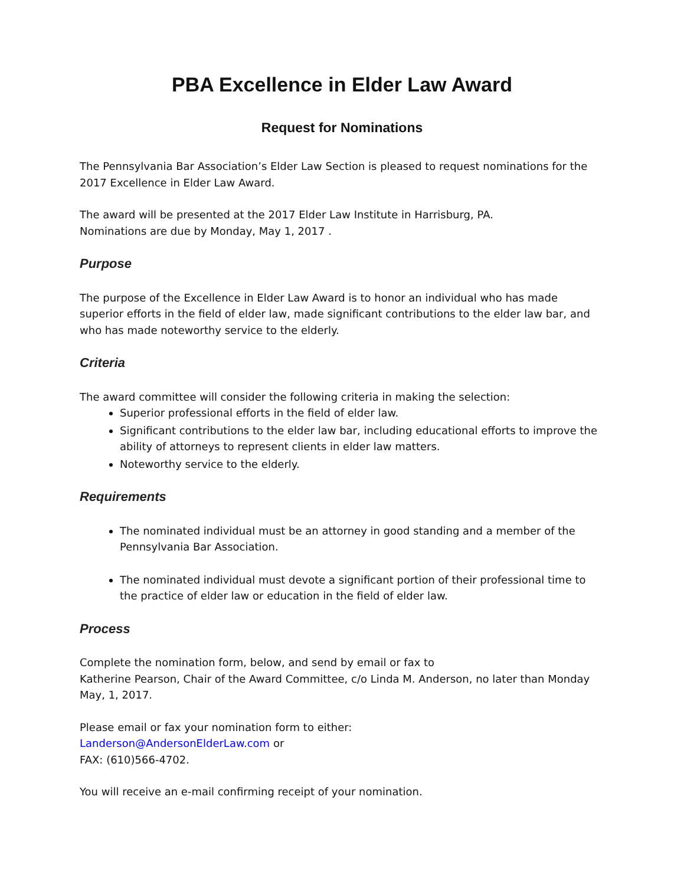PBA Excellence in Elder Law Award
Request for Nominations
The Pennsylvania Bar Association’s Elder Law Section is pleased to request nominations for the 2017 Excellence in Elder Law Award.
The award will be presented at the 2017 Elder Law Institute in Harrisburg, PA.
Nominations are due by Monday, May 1, 2017 .
Purpose
The purpose of the Excellence in Elder Law Award is to honor an individual who has made superior efforts in the field of elder law, made significant contributions to the elder law bar, and who has made noteworthy service to the elderly.
Criteria
The award committee will consider the following criteria in making the selection:
Superior professional efforts in the field of elder law.
Significant contributions to the elder law bar, including educational efforts to improve the ability of attorneys to represent clients in elder law matters.
Noteworthy service to the elderly.
Requirements
The nominated individual must be an attorney in good standing and a member of the Pennsylvania Bar Association.
The nominated individual must devote a significant portion of their professional time to the practice of elder law or education in the field of elder law.
Process
Complete the nomination form, below, and send by email or fax to
Katherine Pearson, Chair of the Award Committee, c/o Linda M. Anderson, no later than Monday May, 1, 2017.
Please email or fax your nomination form to either:
Landerson@AndersonElderLaw.com or
FAX: (610)566-4702.
You will receive an e-mail confirming receipt of your nomination.